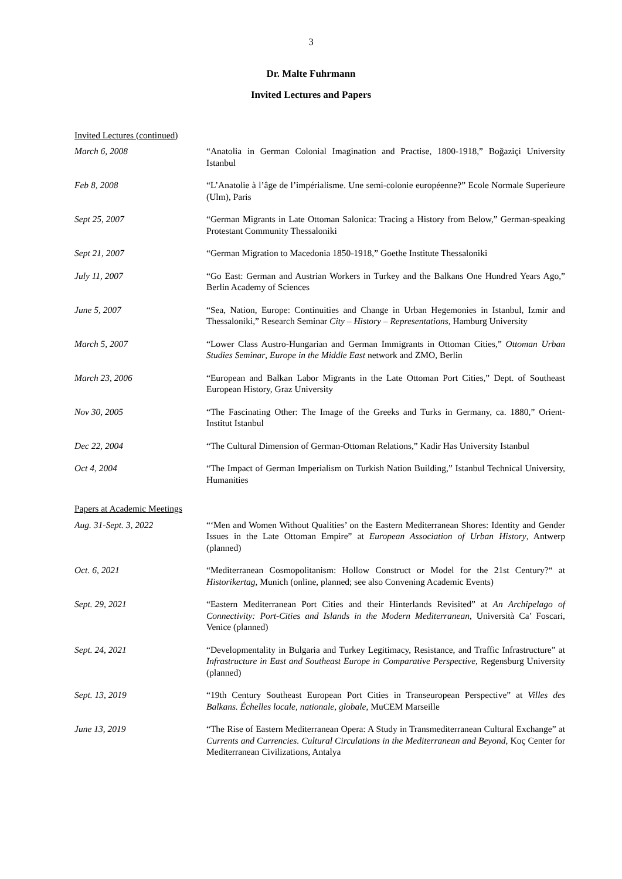3
Dr. Malte Fuhrmann
Invited Lectures and Papers
Invited Lectures (continued)
March 6, 2008 “Anatolia in German Colonial Imagination and Practise, 1800-1918,” Boğaziçi University Istanbul
Feb 8, 2008 “L’Anatolie à l’âge de l’impérialisme. Une semi-colonie européenne?” Ecole Normale Superieure (Ulm), Paris
Sept 25, 2007 “German Migrants in Late Ottoman Salonica: Tracing a History from Below,” German-speaking Protestant Community Thessaloniki
Sept 21, 2007 “German Migration to Macedonia 1850-1918,” Goethe Institute Thessaloniki
July 11, 2007 “Go East: German and Austrian Workers in Turkey and the Balkans One Hundred Years Ago,” Berlin Academy of Sciences
June 5, 2007 “Sea, Nation, Europe: Continuities and Change in Urban Hegemonies in Istanbul, Izmir and Thessaloniki,” Research Seminar City – History – Representations, Hamburg University
March 5, 2007 “Lower Class Austro-Hungarian and German Immigrants in Ottoman Cities,” Ottoman Urban Studies Seminar, Europe in the Middle East network and ZMO, Berlin
March 23, 2006 “European and Balkan Labor Migrants in the Late Ottoman Port Cities,” Dept. of Southeast European History, Graz University
Nov 30, 2005 “The Fascinating Other: The Image of the Greeks and Turks in Germany, ca. 1880,” Orient-Institut Istanbul
Dec 22, 2004 “The Cultural Dimension of German-Ottoman Relations,” Kadir Has University Istanbul
Oct 4, 2004 “The Impact of German Imperialism on Turkish Nation Building,” Istanbul Technical University, Humanities
Papers at Academic Meetings
Aug. 31-Sept. 3, 2022 “‘Men and Women Without Qualities’ on the Eastern Mediterranean Shores: Identity and Gender Issues in the Late Ottoman Empire” at European Association of Urban History, Antwerp (planned)
Oct. 6, 2021 “Mediterranean Cosmopolitanism: Hollow Construct or Model for the 21st Century?“ at Historikertag, Munich (online, planned; see also Convening Academic Events)
Sept. 29, 2021 “Eastern Mediterranean Port Cities and their Hinterlands Revisited” at An Archipelago of Connectivity: Port-Cities and Islands in the Modern Mediterranean, Università Ca’ Foscari, Venice (planned)
Sept. 24, 2021 “Developmentality in Bulgaria and Turkey Legitimacy, Resistance, and Traffic Infrastructure” at Infrastructure in East and Southeast Europe in Comparative Perspective, Regensburg University (planned)
Sept. 13, 2019 “19th Century Southeast European Port Cities in Transeuropean Perspective” at Villes des Balkans. Échelles locale, nationale, globale, MuCEM Marseille
June 13, 2019 “The Rise of Eastern Mediterranean Opera: A Study in Transmediterranean Cultural Exchange” at Currents and Currencies. Cultural Circulations in the Mediterranean and Beyond, Koç Center for Mediterranean Civilizations, Antalya